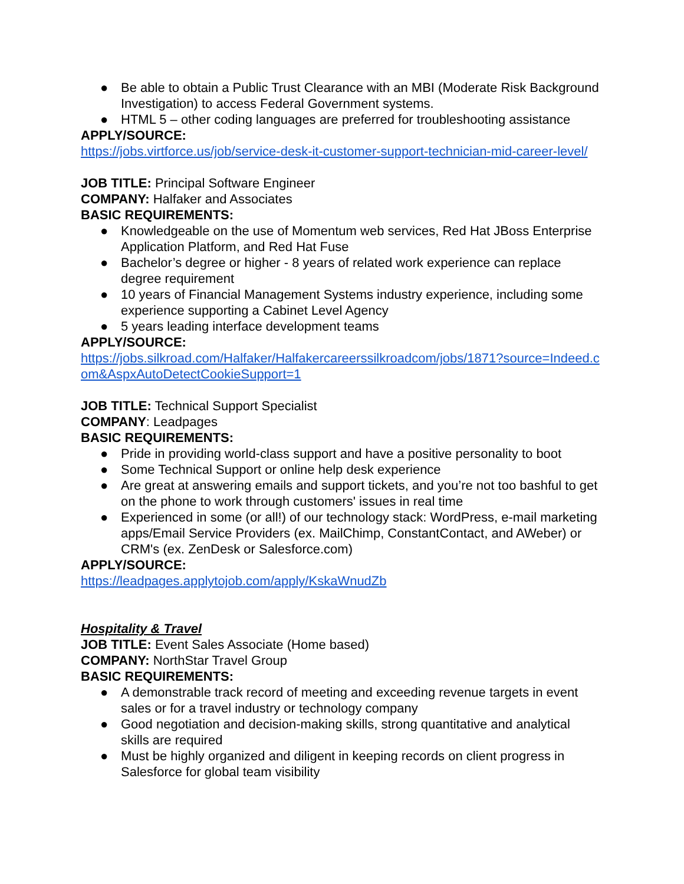● Be able to obtain a Public Trust Clearance with an MBI (Moderate Risk Background Investigation) to access Federal Government systems.
● HTML 5 – other coding languages are preferred for troubleshooting assistance
APPLY/SOURCE:
https://jobs.virtforce.us/job/service-desk-it-customer-support-technician-mid-career-level/
JOB TITLE: Principal Software Engineer
COMPANY: Halfaker and Associates
BASIC REQUIREMENTS:
● Knowledgeable on the use of Momentum web services, Red Hat JBoss Enterprise Application Platform, and Red Hat Fuse
● Bachelor’s degree or higher - 8 years of related work experience can replace degree requirement
● 10 years of Financial Management Systems industry experience, including some experience supporting a Cabinet Level Agency
● 5 years leading interface development teams
APPLY/SOURCE:
https://jobs.silkroad.com/Halfaker/Halfakercareerssilkroadcom/jobs/1871?source=Indeed.com&AspxAutoDetectCookieSupport=1
JOB TITLE: Technical Support Specialist
COMPANY: Leadpages
BASIC REQUIREMENTS:
● Pride in providing world-class support and have a positive personality to boot
● Some Technical Support or online help desk experience
● Are great at answering emails and support tickets, and you’re not too bashful to get on the phone to work through customers' issues in real time
● Experienced in some (or all!) of our technology stack: WordPress, e-mail marketing apps/Email Service Providers (ex. MailChimp, ConstantContact, and AWeber) or CRM's (ex. ZenDesk or Salesforce.com)
APPLY/SOURCE:
https://leadpages.applytojob.com/apply/KskaWnudZb
Hospitality & Travel
JOB TITLE: Event Sales Associate (Home based)
COMPANY: NorthStar Travel Group
BASIC REQUIREMENTS:
● A demonstrable track record of meeting and exceeding revenue targets in event sales or for a travel industry or technology company
● Good negotiation and decision-making skills, strong quantitative and analytical skills are required
● Must be highly organized and diligent in keeping records on client progress in Salesforce for global team visibility